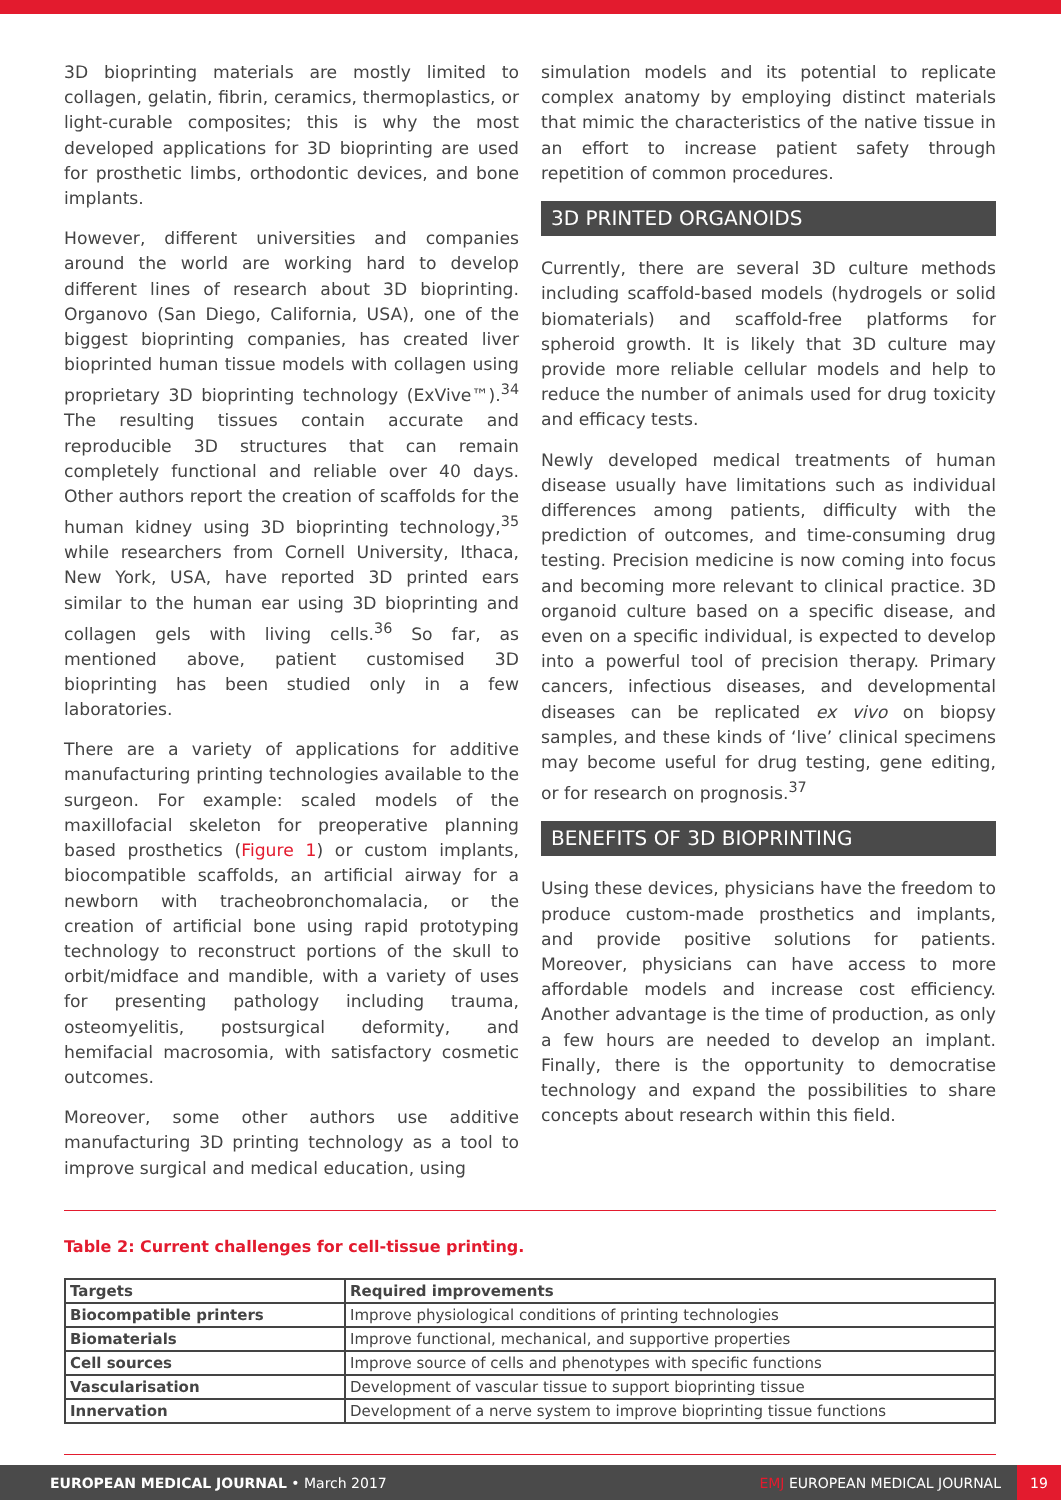3D bioprinting materials are mostly limited to collagen, gelatin, fibrin, ceramics, thermoplastics, or light-curable composites; this is why the most developed applications for 3D bioprinting are used for prosthetic limbs, orthodontic devices, and bone implants.
However, different universities and companies around the world are working hard to develop different lines of research about 3D bioprinting. Organovo (San Diego, California, USA), one of the biggest bioprinting companies, has created liver bioprinted human tissue models with collagen using proprietary 3D bioprinting technology (ExVive™).<sup>34</sup> The resulting tissues contain accurate and reproducible 3D structures that can remain completely functional and reliable over 40 days. Other authors report the creation of scaffolds for the human kidney using 3D bioprinting technology,<sup>35</sup> while researchers from Cornell University, Ithaca, New York, USA, have reported 3D printed ears similar to the human ear using 3D bioprinting and collagen gels with living cells.<sup>36</sup> So far, as mentioned above, patient customised 3D bioprinting has been studied only in a few laboratories.
There are a variety of applications for additive manufacturing printing technologies available to the surgeon. For example: scaled models of the maxillofacial skeleton for preoperative planning based prosthetics (Figure 1) or custom implants, biocompatible scaffolds, an artificial airway for a newborn with tracheobronchomalacia, or the creation of artificial bone using rapid prototyping technology to reconstruct portions of the skull to orbit/midface and mandible, with a variety of uses for presenting pathology including trauma, osteomyelitis, postsurgical deformity, and hemifacial macrosomia, with satisfactory cosmetic outcomes.
Moreover, some other authors use additive manufacturing 3D printing technology as a tool to improve surgical and medical education, using
simulation models and its potential to replicate complex anatomy by employing distinct materials that mimic the characteristics of the native tissue in an effort to increase patient safety through repetition of common procedures.
3D PRINTED ORGANOIDS
Currently, there are several 3D culture methods including scaffold-based models (hydrogels or solid biomaterials) and scaffold-free platforms for spheroid growth. It is likely that 3D culture may provide more reliable cellular models and help to reduce the number of animals used for drug toxicity and efficacy tests.
Newly developed medical treatments of human disease usually have limitations such as individual differences among patients, difficulty with the prediction of outcomes, and time-consuming drug testing. Precision medicine is now coming into focus and becoming more relevant to clinical practice. 3D organoid culture based on a specific disease, and even on a specific individual, is expected to develop into a powerful tool of precision therapy. Primary cancers, infectious diseases, and developmental diseases can be replicated ex vivo on biopsy samples, and these kinds of ‘live’ clinical specimens may become useful for drug testing, gene editing, or for research on prognosis.<sup>37</sup>
BENEFITS OF 3D BIOPRINTING
Using these devices, physicians have the freedom to produce custom-made prosthetics and implants, and provide positive solutions for patients. Moreover, physicians can have access to more affordable models and increase cost efficiency. Another advantage is the time of production, as only a few hours are needed to develop an implant. Finally, there is the opportunity to democratise technology and expand the possibilities to share concepts about research within this field.
Table 2: Current challenges for cell-tissue printing.
| Targets | Required improvements |
| --- | --- |
| Biocompatible printers | Improve physiological conditions of printing technologies |
| Biomaterials | Improve functional, mechanical, and supportive properties |
| Cell sources | Improve source of cells and phenotypes with specific functions |
| Vascularisation | Development of vascular tissue to support bioprinting tissue |
| Innervation | Development of a nerve system to improve bioprinting tissue functions |
EUROPEAN MEDICAL JOURNAL • March 2017 EMJ EUROPEAN MEDICAL JOURNAL 19